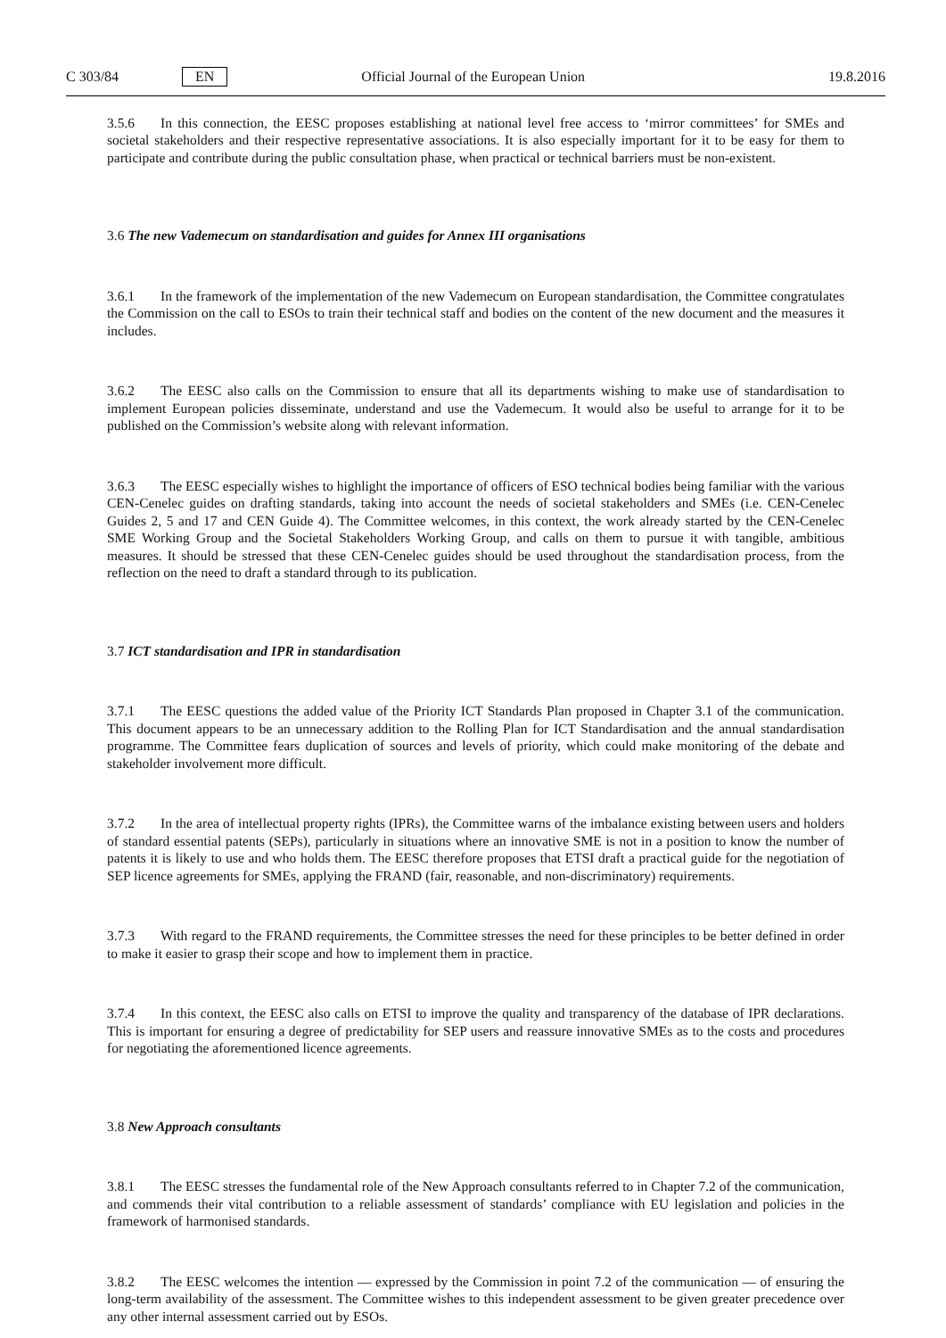C 303/84 EN Official Journal of the European Union 19.8.2016
3.5.6 In this connection, the EESC proposes establishing at national level free access to ‘mirror committees’ for SMEs and societal stakeholders and their respective representative associations. It is also especially important for it to be easy for them to participate and contribute during the public consultation phase, when practical or technical barriers must be non-existent.
3.6 The new Vademecum on standardisation and guides for Annex III organisations
3.6.1 In the framework of the implementation of the new Vademecum on European standardisation, the Committee congratulates the Commission on the call to ESOs to train their technical staff and bodies on the content of the new document and the measures it includes.
3.6.2 The EESC also calls on the Commission to ensure that all its departments wishing to make use of standardisation to implement European policies disseminate, understand and use the Vademecum. It would also be useful to arrange for it to be published on the Commission’s website along with relevant information.
3.6.3 The EESC especially wishes to highlight the importance of officers of ESO technical bodies being familiar with the various CEN-Cenelec guides on drafting standards, taking into account the needs of societal stakeholders and SMEs (i.e. CEN-Cenelec Guides 2, 5 and 17 and CEN Guide 4). The Committee welcomes, in this context, the work already started by the CEN-Cenelec SME Working Group and the Societal Stakeholders Working Group, and calls on them to pursue it with tangible, ambitious measures. It should be stressed that these CEN-Cenelec guides should be used throughout the standardisation process, from the reflection on the need to draft a standard through to its publication.
3.7 ICT standardisation and IPR in standardisation
3.7.1 The EESC questions the added value of the Priority ICT Standards Plan proposed in Chapter 3.1 of the communication. This document appears to be an unnecessary addition to the Rolling Plan for ICT Standardisation and the annual standardisation programme. The Committee fears duplication of sources and levels of priority, which could make monitoring of the debate and stakeholder involvement more difficult.
3.7.2 In the area of intellectual property rights (IPRs), the Committee warns of the imbalance existing between users and holders of standard essential patents (SEPs), particularly in situations where an innovative SME is not in a position to know the number of patents it is likely to use and who holds them. The EESC therefore proposes that ETSI draft a practical guide for the negotiation of SEP licence agreements for SMEs, applying the FRAND (fair, reasonable, and non-discriminatory) requirements.
3.7.3 With regard to the FRAND requirements, the Committee stresses the need for these principles to be better defined in order to make it easier to grasp their scope and how to implement them in practice.
3.7.4 In this context, the EESC also calls on ETSI to improve the quality and transparency of the database of IPR declarations. This is important for ensuring a degree of predictability for SEP users and reassure innovative SMEs as to the costs and procedures for negotiating the aforementioned licence agreements.
3.8 New Approach consultants
3.8.1 The EESC stresses the fundamental role of the New Approach consultants referred to in Chapter 7.2 of the communication, and commends their vital contribution to a reliable assessment of standards’ compliance with EU legislation and policies in the framework of harmonised standards.
3.8.2 The EESC welcomes the intention — expressed by the Commission in point 7.2 of the communication — of ensuring the long-term availability of the assessment. The Committee wishes to this independent assessment to be given greater precedence over any other internal assessment carried out by ESOs.